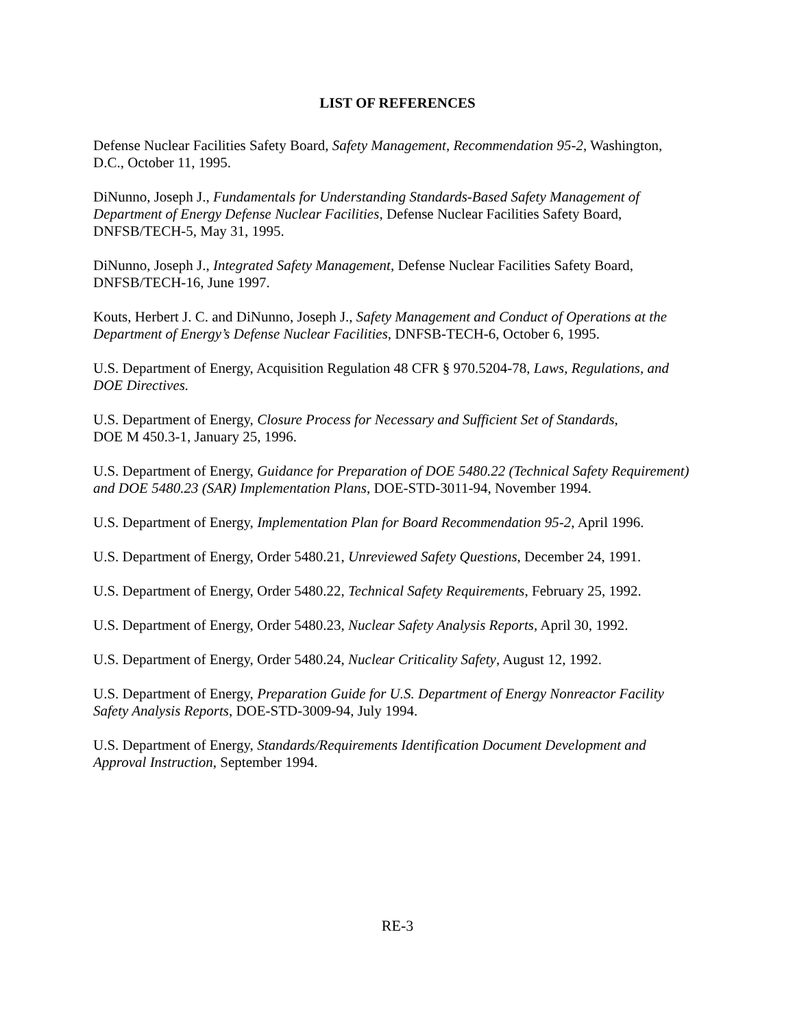LIST OF REFERENCES
Defense Nuclear Facilities Safety Board, Safety Management, Recommendation 95-2, Washington, D.C., October 11, 1995.
DiNunno, Joseph J., Fundamentals for Understanding Standards-Based Safety Management of Department of Energy Defense Nuclear Facilities, Defense Nuclear Facilities Safety Board, DNFSB/TECH-5, May 31, 1995.
DiNunno, Joseph J., Integrated Safety Management, Defense Nuclear Facilities Safety Board, DNFSB/TECH-16, June 1997.
Kouts, Herbert J. C. and DiNunno, Joseph J., Safety Management and Conduct of Operations at the Department of Energy’s Defense Nuclear Facilities, DNFSB-TECH-6, October 6, 1995.
U.S. Department of Energy, Acquisition Regulation 48 CFR § 970.5204-78, Laws, Regulations, and DOE Directives.
U.S. Department of Energy, Closure Process for Necessary and Sufficient Set of Standards,
DOE M 450.3-1, January 25, 1996.
U.S. Department of Energy, Guidance for Preparation of DOE 5480.22 (Technical Safety Requirement) and DOE 5480.23 (SAR) Implementation Plans, DOE-STD-3011-94, November 1994.
U.S. Department of Energy, Implementation Plan for Board Recommendation 95-2, April 1996.
U.S. Department of Energy, Order 5480.21, Unreviewed Safety Questions, December 24, 1991.
U.S. Department of Energy, Order 5480.22, Technical Safety Requirements, February 25, 1992.
U.S. Department of Energy, Order 5480.23, Nuclear Safety Analysis Reports, April 30, 1992.
U.S. Department of Energy, Order 5480.24, Nuclear Criticality Safety, August 12, 1992.
U.S. Department of Energy, Preparation Guide for U.S. Department of Energy Nonreactor Facility Safety Analysis Reports, DOE-STD-3009-94, July 1994.
U.S. Department of Energy, Standards/Requirements Identification Document Development and Approval Instruction, September 1994.
RE-3